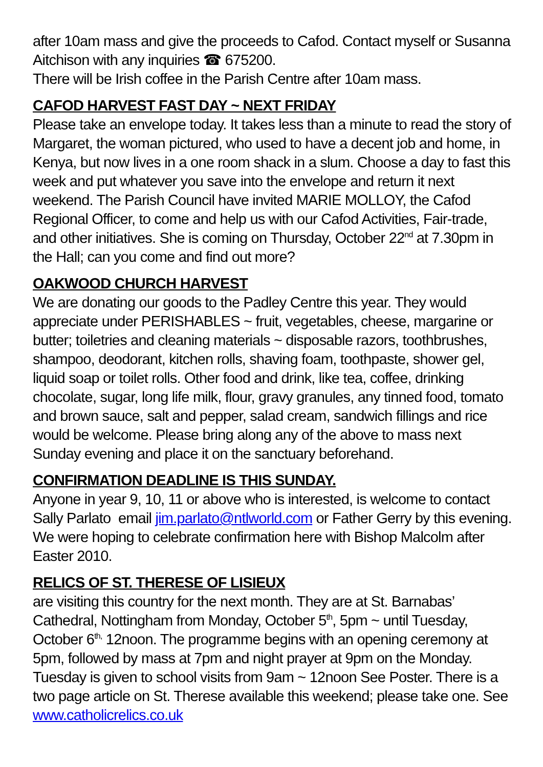after 10am mass and give the proceeds to Cafod. Contact myself or Susanna Aitchison with any inquiries ☎ 675200.
There will be Irish coffee in the Parish Centre after 10am mass.
CAFOD HARVEST FAST DAY ~ NEXT FRIDAY
Please take an envelope today. It takes less than a minute to read the story of Margaret, the woman pictured, who used to have a decent job and home, in Kenya, but now lives in a one room shack in a slum. Choose a day to fast this week and put whatever you save into the envelope and return it next weekend. The Parish Council have invited MARIE MOLLOY, the Cafod Regional Officer, to come and help us with our Cafod Activities, Fair-trade, and other initiatives. She is coming on Thursday, October 22<sup>nd</sup> at 7.30pm in the Hall; can you come and find out more?
OAKWOOD CHURCH HARVEST
We are donating our goods to the Padley Centre this year. They would appreciate under PERISHABLES ~ fruit, vegetables, cheese, margarine or butter; toiletries and cleaning materials ~ disposable razors, toothbrushes, shampoo, deodorant, kitchen rolls, shaving foam, toothpaste, shower gel, liquid soap or toilet rolls. Other food and drink, like tea, coffee, drinking chocolate, sugar, long life milk, flour, gravy granules, any tinned food, tomato and brown sauce, salt and pepper, salad cream, sandwich fillings and rice would be welcome. Please bring along any of the above to mass next Sunday evening and place it on the sanctuary beforehand.
CONFIRMATION DEADLINE IS THIS SUNDAY.
Anyone in year 9, 10, 11 or above who is interested, is welcome to contact Sally Parlato email jim.parlato@ntlworld.com or Father Gerry by this evening. We were hoping to celebrate confirmation here with Bishop Malcolm after Easter 2010.
RELICS OF ST. THERESE OF LISIEUX
are visiting this country for the next month. They are at St. Barnabas’ Cathedral, Nottingham from Monday, October 5<sup>th</sup>, 5pm ~ until Tuesday, October 6<sup>th,</sup> 12noon. The programme begins with an opening ceremony at 5pm, followed by mass at 7pm and night prayer at 9pm on the Monday. Tuesday is given to school visits from 9am ~ 12noon See Poster. There is a two page article on St. Therese available this weekend; please take one. See www.catholicrelics.co.uk